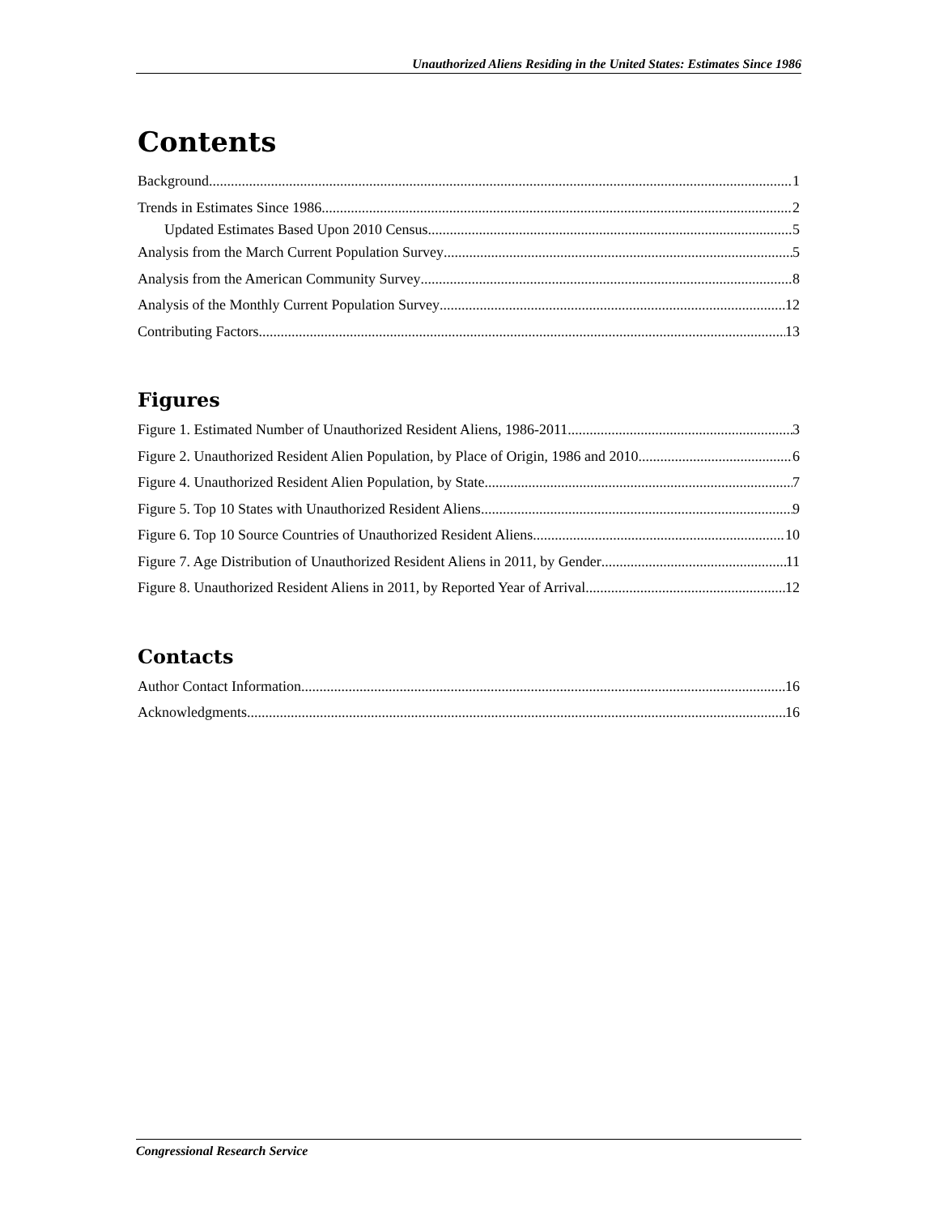Unauthorized Aliens Residing in the United States: Estimates Since 1986
Contents
Background 1
Trends in Estimates Since 1986 2
Updated Estimates Based Upon 2010 Census 5
Analysis from the March Current Population Survey 5
Analysis from the American Community Survey 8
Analysis of the Monthly Current Population Survey 12
Contributing Factors 13
Figures
Figure 1. Estimated Number of Unauthorized Resident Aliens, 1986-2011 3
Figure 2. Unauthorized Resident Alien Population, by Place of Origin, 1986 and 2010 6
Figure 4. Unauthorized Resident Alien Population, by State 7
Figure 5. Top 10 States with Unauthorized Resident Aliens 9
Figure 6. Top 10 Source Countries of Unauthorized Resident Aliens 10
Figure 7. Age Distribution of Unauthorized Resident Aliens in 2011, by Gender 11
Figure 8. Unauthorized Resident Aliens in 2011, by Reported Year of Arrival 12
Contacts
Author Contact Information 16
Acknowledgments 16
Congressional Research Service